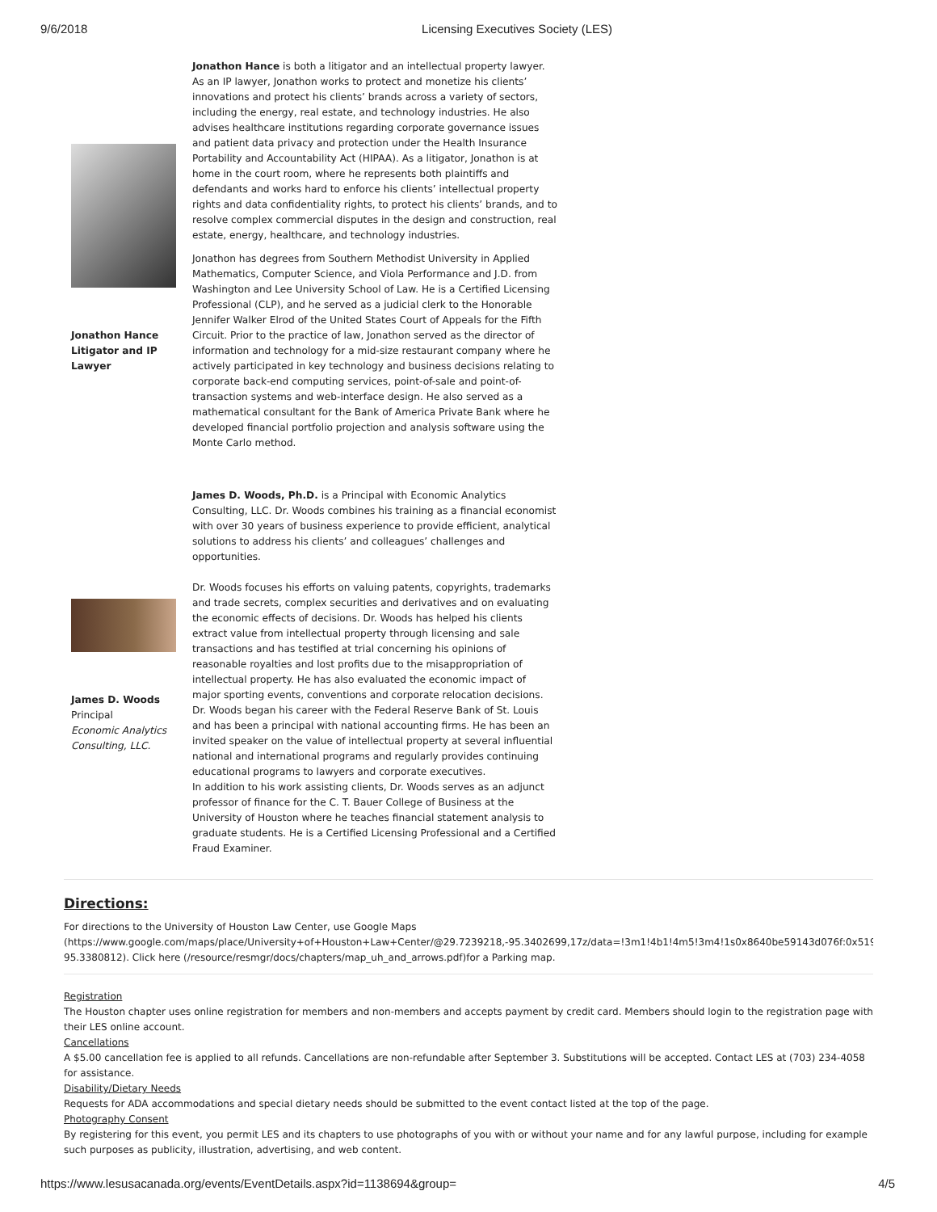9/6/2018 Licensing Executives Society (LES)
Jonathon Hance
Litigator and IP
Lawyer
Jonathon Hance is both a litigator and an intellectual property lawyer. As an IP lawyer, Jonathon works to protect and monetize his clients’ innovations and protect his clients’ brands across a variety of sectors, including the energy, real estate, and technology industries. He also advises healthcare institutions regarding corporate governance issues and patient data privacy and protection under the Health Insurance Portability and Accountability Act (HIPAA). As a litigator, Jonathon is at home in the court room, where he represents both plaintiffs and defendants and works hard to enforce his clients’ intellectual property rights and data confidentiality rights, to protect his clients’ brands, and to resolve complex commercial disputes in the design and construction, real estate, energy, healthcare, and technology industries.
Jonathon has degrees from Southern Methodist University in Applied Mathematics, Computer Science, and Viola Performance and J.D. from Washington and Lee University School of Law. He is a Certified Licensing Professional (CLP), and he served as a judicial clerk to the Honorable Jennifer Walker Elrod of the United States Court of Appeals for the Fifth Circuit. Prior to the practice of law, Jonathon served as the director of information and technology for a mid-size restaurant company where he actively participated in key technology and business decisions relating to corporate back-end computing services, point-of-sale and point-of-transaction systems and web-interface design. He also served as a mathematical consultant for the Bank of America Private Bank where he developed financial portfolio projection and analysis software using the Monte Carlo method.
James D. Woods
Principal
Economic Analytics Consulting, LLC.
James D. Woods, Ph.D. is a Principal with Economic Analytics Consulting, LLC. Dr. Woods combines his training as a financial economist with over 30 years of business experience to provide efficient, analytical solutions to address his clients’ and colleagues’ challenges and opportunities.
Dr. Woods focuses his efforts on valuing patents, copyrights, trademarks and trade secrets, complex securities and derivatives and on evaluating the economic effects of decisions. Dr. Woods has helped his clients extract value from intellectual property through licensing and sale transactions and has testified at trial concerning his opinions of reasonable royalties and lost profits due to the misappropriation of intellectual property. He has also evaluated the economic impact of major sporting events, conventions and corporate relocation decisions. Dr. Woods began his career with the Federal Reserve Bank of St. Louis and has been a principal with national accounting firms. He has been an invited speaker on the value of intellectual property at several influential national and international programs and regularly provides continuing educational programs to lawyers and corporate executives.
In addition to his work assisting clients, Dr. Woods serves as an adjunct professor of finance for the C. T. Bauer College of Business at the University of Houston where he teaches financial statement analysis to graduate students. He is a Certified Licensing Professional and a Certified Fraud Examiner.
Directions:
For directions to the University of Houston Law Center, use Google Maps
(https://www.google.com/maps/place/University+of+Houston+Law+Center/@29.7239218,-95.3402699,17z/data=!3m1!4b1!4m5!3m4!1s0x8640be59143d076f:0x519ac28
95.3380812). Click here (/resource/resmgr/docs/chapters/map_uh_and_arrows.pdf)for a Parking map.
Registration
The Houston chapter uses online registration for members and non-members and accepts payment by credit card. Members should login to the registration page with their LES online account.
Cancellations
A $5.00 cancellation fee is applied to all refunds. Cancellations are non-refundable after September 3. Substitutions will be accepted. Contact LES at (703) 234-4058 for assistance.
Disability/Dietary Needs
Requests for ADA accommodations and special dietary needs should be submitted to the event contact listed at the top of the page.
Photography Consent
By registering for this event, you permit LES and its chapters to use photographs of you with or without your name and for any lawful purpose, including for example such purposes as publicity, illustration, advertising, and web content.
https://www.lesusacanada.org/events/EventDetails.aspx?id=1138694&group= 4/5